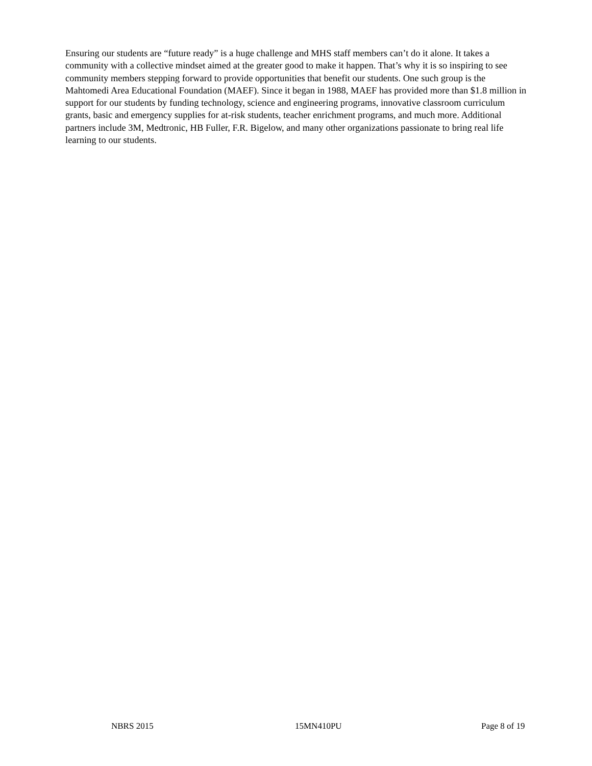Ensuring our students are “future ready” is a huge challenge and MHS staff members can’t do it alone. It takes a community with a collective mindset aimed at the greater good to make it happen. That’s why it is so inspiring to see community members stepping forward to provide opportunities that benefit our students. One such group is the Mahtomedi Area Educational Foundation (MAEF). Since it began in 1988, MAEF has provided more than $1.8 million in support for our students by funding technology, science and engineering programs, innovative classroom curriculum grants, basic and emergency supplies for at-risk students, teacher enrichment programs, and much more. Additional partners include 3M, Medtronic, HB Fuller, F.R. Bigelow, and many other organizations passionate to bring real life learning to our students.
NBRS 2015 15MN410PU Page 8 of 19